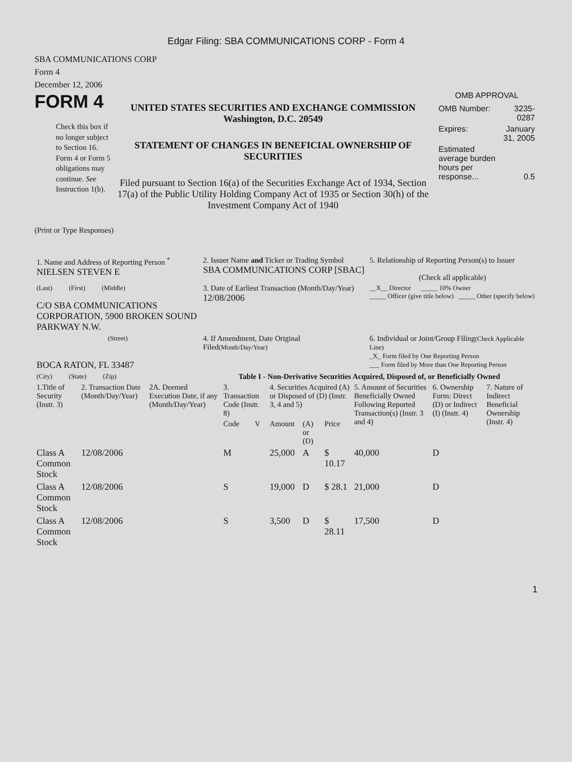Edgar Filing: SBA COMMUNICATIONS CORP - Form 4
SBA COMMUNICATIONS CORP
Form 4
December 12, 2006
FORM 4
Check this box if no longer subject to Section 16. Form 4 or Form 5 obligations may continue. See Instruction 1(b).
UNITED STATES SECURITIES AND EXCHANGE COMMISSION
Washington, D.C. 20549
STATEMENT OF CHANGES IN BENEFICIAL OWNERSHIP OF SECURITIES
Filed pursuant to Section 16(a) of the Securities Exchange Act of 1934, Section 17(a) of the Public Utility Holding Company Act of 1935 or Section 30(h) of the Investment Company Act of 1940
OMB APPROVAL
| OMB Number: | 3235-0287 |
| Expires: | January 31, 2005 |
| Estimated average burden hours per response... | 0.5 |
(Print or Type Responses)
| 1. Name and Address of Reporting Person <sup>*</sup> NIELSEN STEVEN E | 2. Issuer Name and Ticker or Trading Symbol SBA COMMUNICATIONS CORP [SBAC] | 5. Relationship of Reporting Person(s) to Issuer (Check all applicable) |
| (Last) (First) (Middle) C/O SBA COMMUNICATIONS CORPORATION, 5900 BROKEN SOUND PARKWAY N.W. | 3. Date of Earliest Transaction (Month/Day/Year) 12/08/2006 | __X__ Director _____ 10% Owner _____ Officer (give title below) _____ Other (specify below) |
| (Street) BOCA RATON, FL 33487 | 4. If Amendment, Date Original Filed (Month/Day/Year) | 6. Individual or Joint/Group Filing (Check Applicable Line) _X_ Form filed by One Reporting Person ___ Form filed by More than One Reporting Person |
| (City) (State) (Zip) | Table I - Non-Derivative Securities Acquired, Disposed of, or Beneficially Owned | |
| 1.Title of Security (Instr. 3) | 2. Transaction Date (Month/Day/Year) | 2A. Deemed Execution Date, if any (Month/Day/Year) | 3. Transaction Code (Instr. 8) | | 4. Securities Acquired (A) or Disposed of (D) (Instr. 3, 4 and 5) | | | 5. Amount of Securities Beneficially Owned Following Reported Transaction(s) (Instr. 3 and 4) | 6. Ownership Form: Direct (D) or Indirect (I) (Instr. 4) | 7. Nature of Indirect Beneficial Ownership (Instr. 4) |
| --- | --- | --- | --- | --- | --- | --- | --- | --- | --- | --- |
| | | | Code | V | Amount | (A) or (D) | Price | | | |
| Class A Common Stock | 12/08/2006 | | M | | 25,000 | A | $ 10.17 | 40,000 | D | |
| Class A Common Stock | 12/08/2006 | | S | | 19,000 | D | $ 28.1 | 21,000 | D | |
| Class A Common Stock | 12/08/2006 | | S | | 3,500 | D | $ 28.11 | 17,500 | D | |
1